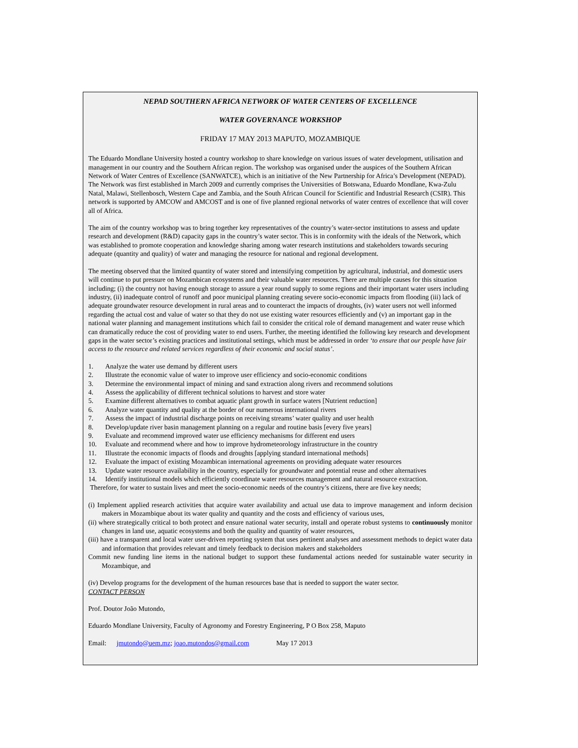NEPAD SOUTHERN AFRICA NETWORK OF WATER CENTERS OF EXCELLENCE
WATER GOVERNANCE WORKSHOP
FRIDAY 17 MAY 2013 MAPUTO, MOZAMBIQUE
The Eduardo Mondlane University hosted a country workshop to share knowledge on various issues of water development, utilisation and management in our country and the Southern African region. The workshop was organised under the auspices of the Southern African Network of Water Centres of Excellence (SANWATCE), which is an initiative of the New Partnership for Africa’s Development (NEPAD). The Network was first established in March 2009 and currently comprises the Universities of Botswana, Eduardo Mondlane, Kwa-Zulu Natal, Malawi, Stellenbosch, Western Cape and Zambia, and the South African Council for Scientific and Industrial Research (CSIR). This network is supported by AMCOW and AMCOST and is one of five planned regional networks of water centres of excellence that will cover all of Africa.
The aim of the country workshop was to bring together key representatives of the country’s water-sector institutions to assess and update research and development (R&D) capacity gaps in the country’s water sector. This is in conformity with the ideals of the Network, which was established to promote cooperation and knowledge sharing among water research institutions and stakeholders towards securing adequate (quantity and quality) of water and managing the resource for national and regional development.
The meeting observed that the limited quantity of water stored and intensifying competition by agricultural, industrial, and domestic users will continue to put pressure on Mozambican ecosystems and their valuable water resources. There are multiple causes for this situation including; (i) the country not having enough storage to assure a year round supply to some regions and their important water users including industry, (ii) inadequate control of runoff and poor municipal planning creating severe socio-economic impacts from flooding (iii) lack of adequate groundwater resource development in rural areas and to counteract the impacts of droughts, (iv) water users not well informed regarding the actual cost and value of water so that they do not use existing water resources efficiently and (v) an important gap in the national water planning and management institutions which fail to consider the critical role of demand management and water reuse which can dramatically reduce the cost of providing water to end users. Further, the meeting identified the following key research and development gaps in the water sector’s existing practices and institutional settings, which must be addressed in order ‘to ensure that our people have fair access to the resource and related services regardless of their economic and social status’.
1. Analyze the water use demand by different users
2. Illustrate the economic value of water to improve user efficiency and socio-economic conditions
3. Determine the environmental impact of mining and sand extraction along rivers and recommend solutions
4. Assess the applicability of different technical solutions to harvest and store water
5. Examine different alternatives to combat aquatic plant growth in surface waters [Nutrient reduction]
6. Analyze water quantity and quality at the border of our numerous international rivers
7. Assess the impact of industrial discharge points on receiving streams’ water quality and user health
8. Develop/update river basin management planning on a regular and routine basis [every five years]
9. Evaluate and recommend improved water use efficiency mechanisms for different end users
10. Evaluate and recommend where and how to improve hydrometeorology infrastructure in the country
11. Illustrate the economic impacts of floods and droughts [applying standard international methods]
12. Evaluate the impact of existing Mozambican international agreements on providing adequate water resources
13. Update water resource availability in the country, especially for groundwater and potential reuse and other alternatives
14. Identify institutional models which efficiently coordinate water resources management and natural resource extraction.
Therefore, for water to sustain lives and meet the socio-economic needs of the country’s citizens, there are five key needs;
(i) Implement applied research activities that acquire water availability and actual use data to improve management and inform decision makers in Mozambique about its water quality and quantity and the costs and efficiency of various uses,
(ii) where strategically critical to both protect and ensure national water security, install and operate robust systems to continuously monitor changes in land use, aquatic ecosystems and both the quality and quantity of water resources,
(iii) have a transparent and local water user-driven reporting system that uses pertinent analyses and assessment methods to depict water data and information that provides relevant and timely feedback to decision makers and stakeholders
Commit new funding line items in the national budget to support these fundamental actions needed for sustainable water security in Mozambique, and
(iv) Develop programs for the development of the human resources base that is needed to support the water sector.
CONTACT PERSON
Prof. Doutor João Mutondo,
Eduardo Mondlane University, Faculty of Agronomy and Forestry Engineering, P O Box 258, Maputo
Email: jmutondo@uem.mz; joao.mutondos@gmail.com May 17 2013